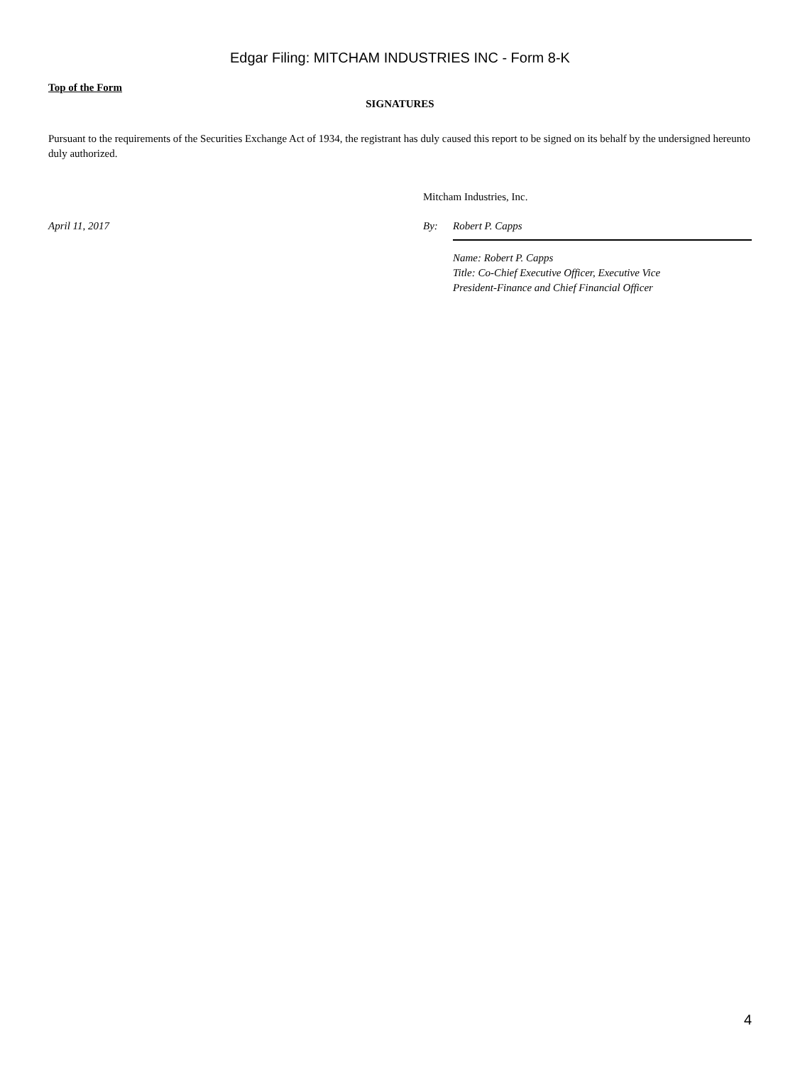Edgar Filing: MITCHAM INDUSTRIES INC - Form 8-K
Top of the Form
SIGNATURES
Pursuant to the requirements of the Securities Exchange Act of 1934, the registrant has duly caused this report to be signed on its behalf by the undersigned hereunto duly authorized.
| | Mitcham Industries, Inc. | |
| April 11, 2017 | By: | Robert P. Capps |
| | | Name: Robert P. Capps Title: Co-Chief Executive Officer, Executive Vice President-Finance and Chief Financial Officer |
4